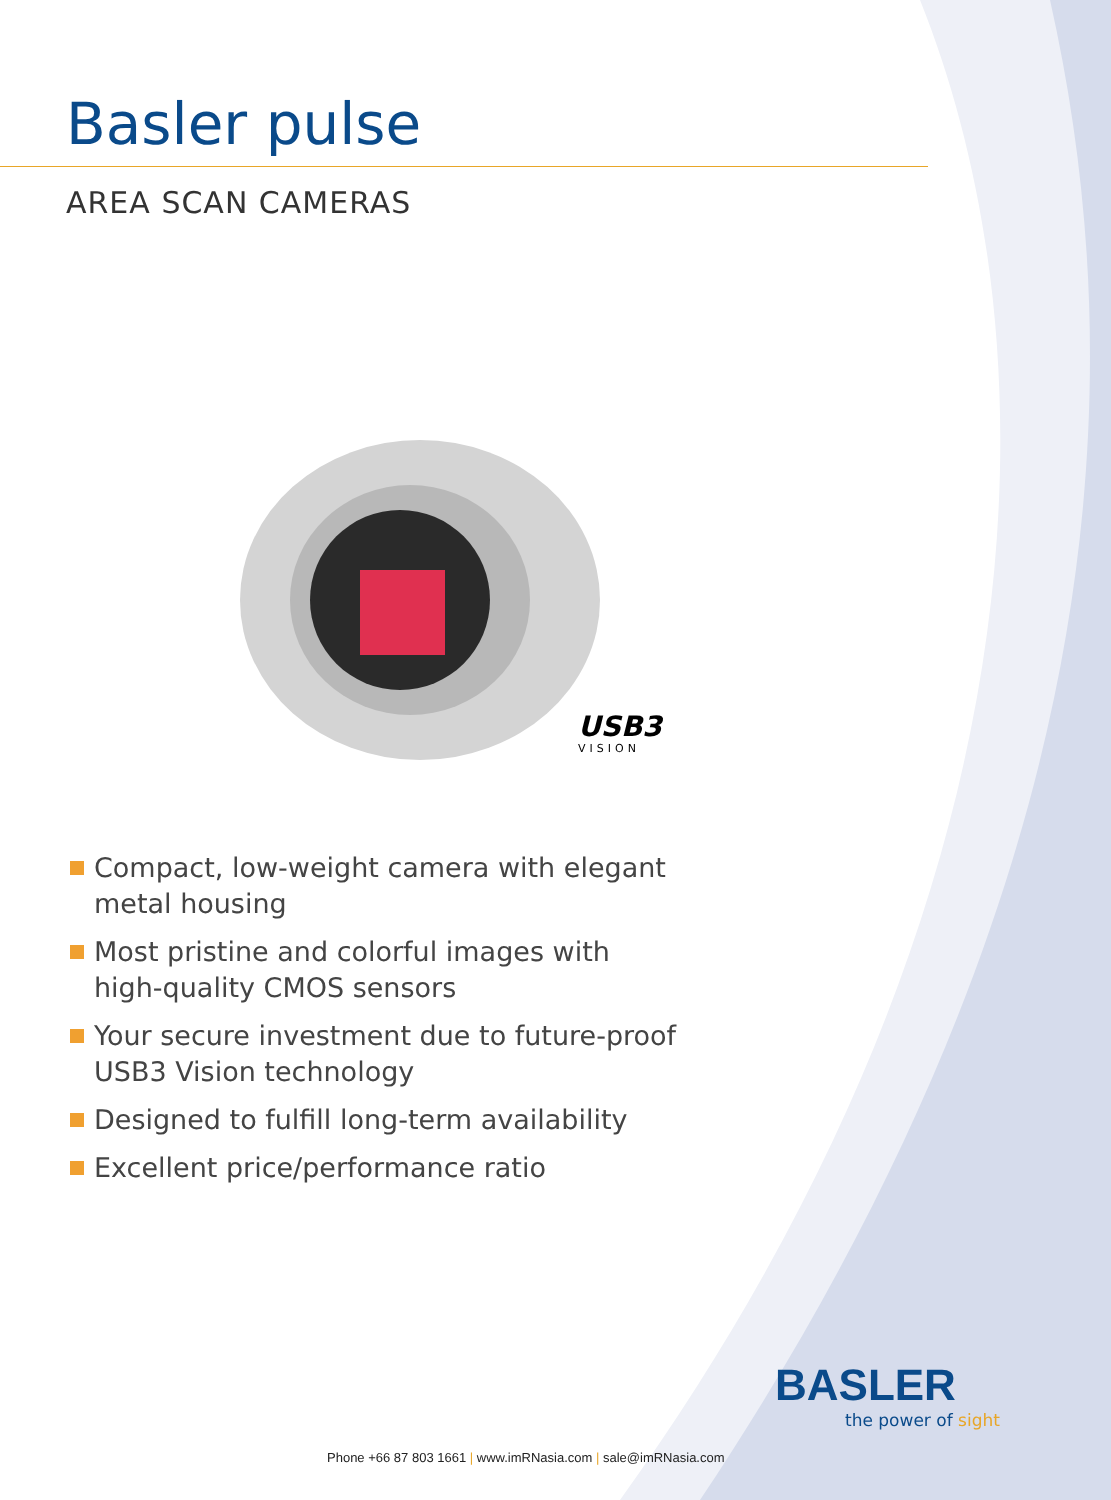Basler pulse
AREA SCAN CAMERAS
USB3
VISION
Compact, low-weight camera with elegant metal housing
Most pristine and colorful images with high-quality CMOS sensors
Your secure investment due to future-proof USB3 Vision technology
Designed to fulfill long-term availability
Excellent price/performance ratio
BASLER
the power of sight
Phone +66 87 803 1661 | www.imRNasia.com | sale@imRNasia.com